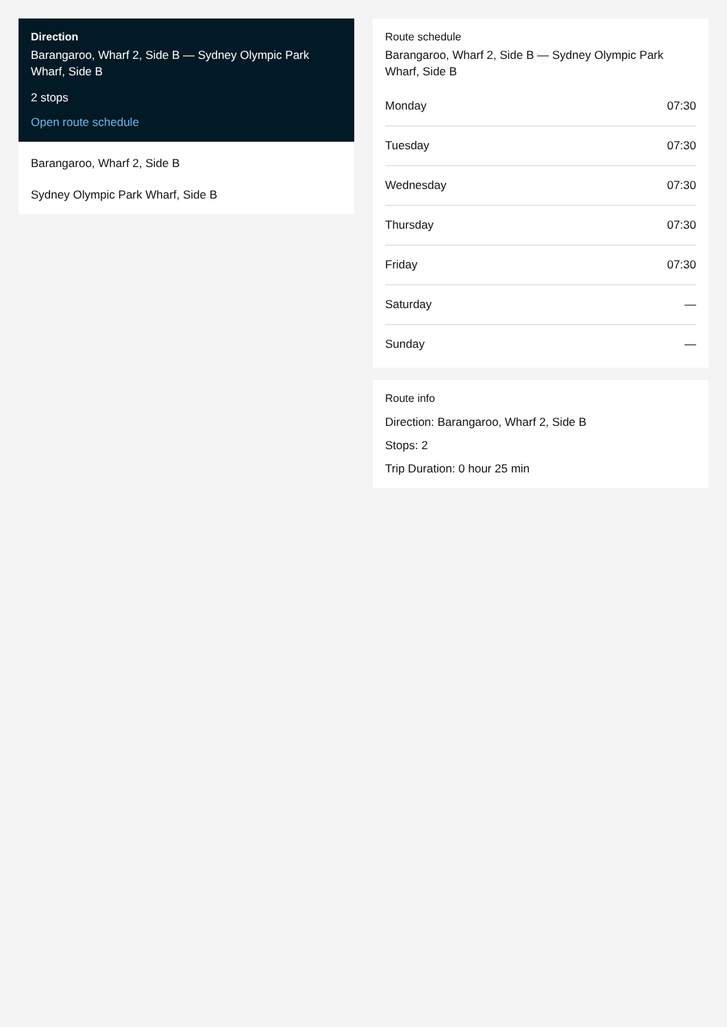Direction
Barangaroo, Wharf 2, Side B — Sydney Olympic Park Wharf, Side B
2 stops
Open route schedule
Barangaroo, Wharf 2, Side B
Sydney Olympic Park Wharf, Side B
Route schedule
Barangaroo, Wharf 2, Side B — Sydney Olympic Park Wharf, Side B
| Monday | 07:30 |
| Tuesday | 07:30 |
| Wednesday | 07:30 |
| Thursday | 07:30 |
| Friday | 07:30 |
| Saturday | — |
| Sunday | — |
Route info
Direction: Barangaroo, Wharf 2, Side B
Stops: 2
Trip Duration: 0 hour 25 min